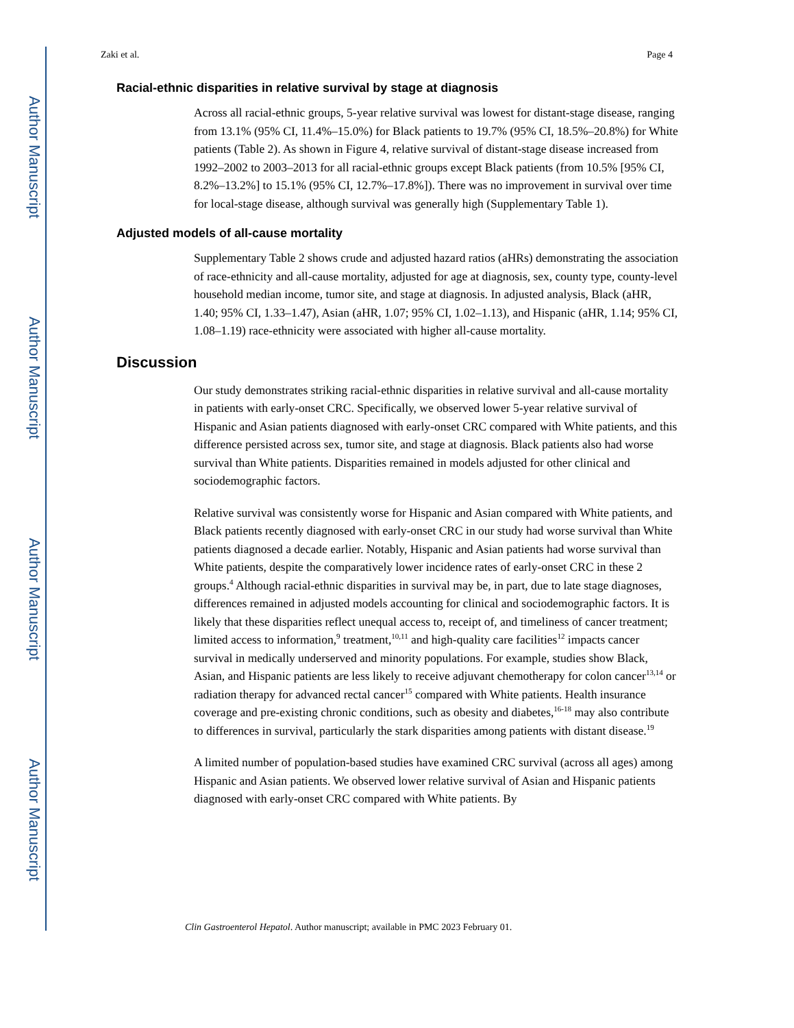Author Manuscript
Author Manuscript
Author Manuscript
Author Manuscript
Zaki et al. Page 4
Racial-ethnic disparities in relative survival by stage at diagnosis
Across all racial-ethnic groups, 5-year relative survival was lowest for distant-stage disease, ranging from 13.1% (95% CI, 11.4%–15.0%) for Black patients to 19.7% (95% CI, 18.5%–20.8%) for White patients (Table 2). As shown in Figure 4, relative survival of distant-stage disease increased from 1992–2002 to 2003–2013 for all racial-ethnic groups except Black patients (from 10.5% [95% CI, 8.2%–13.2%] to 15.1% (95% CI, 12.7%–17.8%]). There was no improvement in survival over time for local-stage disease, although survival was generally high (Supplementary Table 1).
Adjusted models of all-cause mortality
Supplementary Table 2 shows crude and adjusted hazard ratios (aHRs) demonstrating the association of race-ethnicity and all-cause mortality, adjusted for age at diagnosis, sex, county type, county-level household median income, tumor site, and stage at diagnosis. In adjusted analysis, Black (aHR, 1.40; 95% CI, 1.33–1.47), Asian (aHR, 1.07; 95% CI, 1.02–1.13), and Hispanic (aHR, 1.14; 95% CI, 1.08–1.19) race-ethnicity were associated with higher all-cause mortality.
Discussion
Our study demonstrates striking racial-ethnic disparities in relative survival and all-cause mortality in patients with early-onset CRC. Specifically, we observed lower 5-year relative survival of Hispanic and Asian patients diagnosed with early-onset CRC compared with White patients, and this difference persisted across sex, tumor site, and stage at diagnosis. Black patients also had worse survival than White patients. Disparities remained in models adjusted for other clinical and sociodemographic factors.
Relative survival was consistently worse for Hispanic and Asian compared with White patients, and Black patients recently diagnosed with early-onset CRC in our study had worse survival than White patients diagnosed a decade earlier. Notably, Hispanic and Asian patients had worse survival than White patients, despite the comparatively lower incidence rates of early-onset CRC in these 2 groups.<sup>4</sup> Although racial-ethnic disparities in survival may be, in part, due to late stage diagnoses, differences remained in adjusted models accounting for clinical and sociodemographic factors. It is likely that these disparities reflect unequal access to, receipt of, and timeliness of cancer treatment; limited access to information,<sup>9</sup> treatment,<sup>10,11</sup> and high-quality care facilities<sup>12</sup> impacts cancer survival in medically underserved and minority populations. For example, studies show Black, Asian, and Hispanic patients are less likely to receive adjuvant chemotherapy for colon cancer<sup>13,14</sup> or radiation therapy for advanced rectal cancer<sup>15</sup> compared with White patients. Health insurance coverage and pre-existing chronic conditions, such as obesity and diabetes,<sup>16-18</sup> may also contribute to differences in survival, particularly the stark disparities among patients with distant disease.<sup>19</sup>
A limited number of population-based studies have examined CRC survival (across all ages) among Hispanic and Asian patients. We observed lower relative survival of Asian and Hispanic patients diagnosed with early-onset CRC compared with White patients. By
Clin Gastroenterol Hepatol. Author manuscript; available in PMC 2023 February 01.